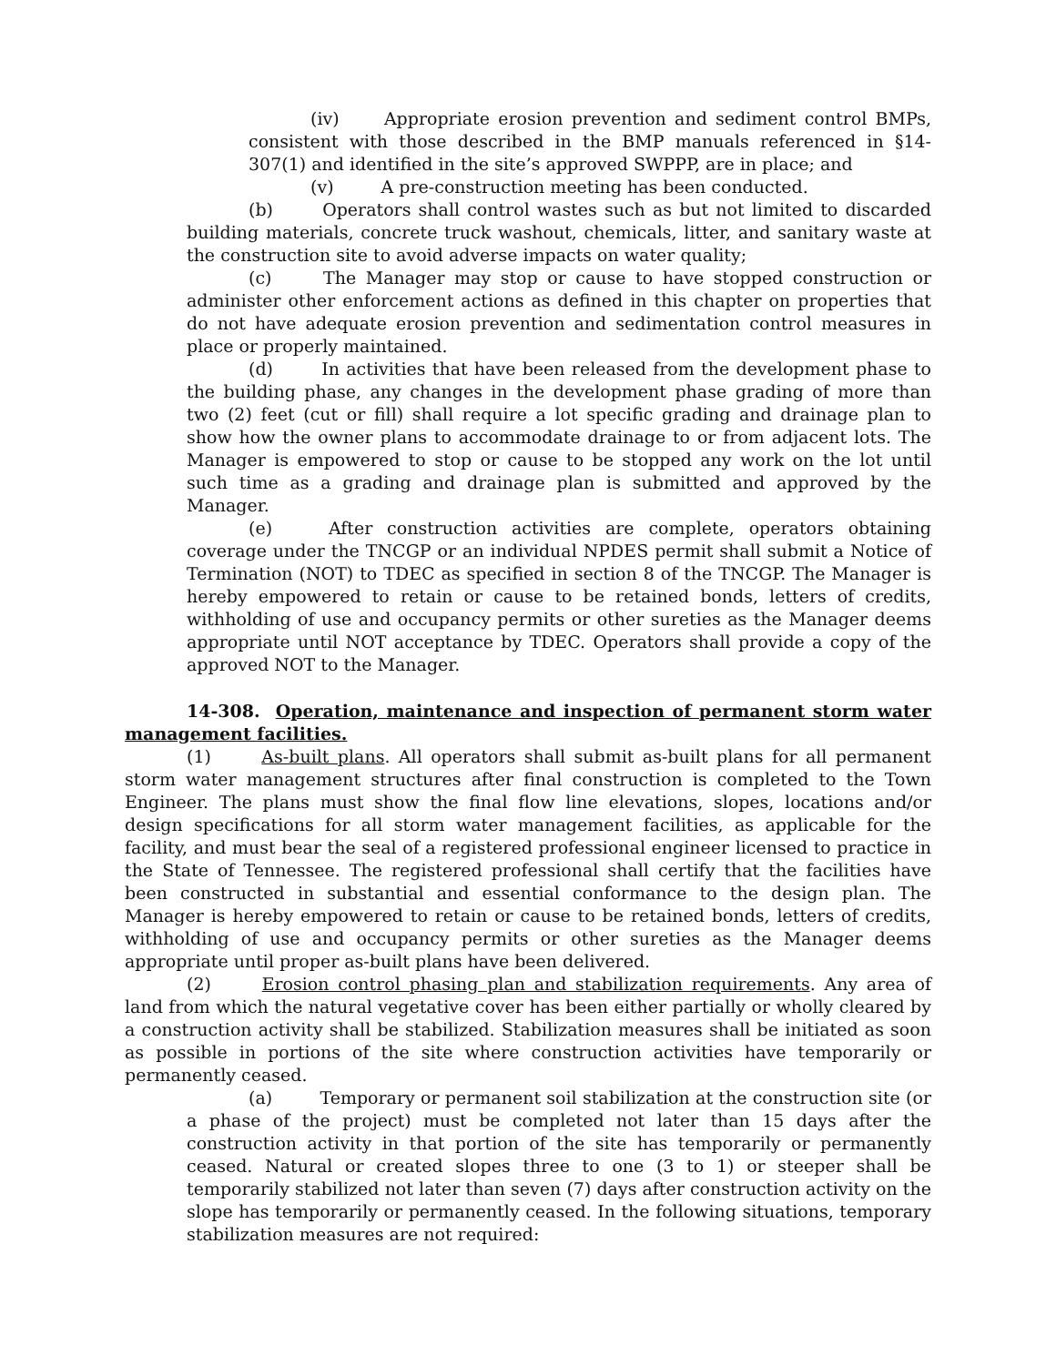(iv) Appropriate erosion prevention and sediment control BMPs, consistent with those described in the BMP manuals referenced in §14-307(1) and identified in the site’s approved SWPPP, are in place; and
(v) A pre-construction meeting has been conducted.
(b) Operators shall control wastes such as but not limited to discarded building materials, concrete truck washout, chemicals, litter, and sanitary waste at the construction site to avoid adverse impacts on water quality;
(c) The Manager may stop or cause to have stopped construction or administer other enforcement actions as defined in this chapter on properties that do not have adequate erosion prevention and sedimentation control measures in place or properly maintained.
(d) In activities that have been released from the development phase to the building phase, any changes in the development phase grading of more than two (2) feet (cut or fill) shall require a lot specific grading and drainage plan to show how the owner plans to accommodate drainage to or from adjacent lots. The Manager is empowered to stop or cause to be stopped any work on the lot until such time as a grading and drainage plan is submitted and approved by the Manager.
(e) After construction activities are complete, operators obtaining coverage under the TNCGP or an individual NPDES permit shall submit a Notice of Termination (NOT) to TDEC as specified in section 8 of the TNCGP. The Manager is hereby empowered to retain or cause to be retained bonds, letters of credits, withholding of use and occupancy permits or other sureties as the Manager deems appropriate until NOT acceptance by TDEC. Operators shall provide a copy of the approved NOT to the Manager.
14-308. Operation, maintenance and inspection of permanent storm water management facilities.
(1) As-built plans. All operators shall submit as-built plans for all permanent storm water management structures after final construction is completed to the Town Engineer. The plans must show the final flow line elevations, slopes, locations and/or design specifications for all storm water management facilities, as applicable for the facility, and must bear the seal of a registered professional engineer licensed to practice in the State of Tennessee. The registered professional shall certify that the facilities have been constructed in substantial and essential conformance to the design plan. The Manager is hereby empowered to retain or cause to be retained bonds, letters of credits, withholding of use and occupancy permits or other sureties as the Manager deems appropriate until proper as-built plans have been delivered.
(2) Erosion control phasing plan and stabilization requirements. Any area of land from which the natural vegetative cover has been either partially or wholly cleared by a construction activity shall be stabilized. Stabilization measures shall be initiated as soon as possible in portions of the site where construction activities have temporarily or permanently ceased.
(a) Temporary or permanent soil stabilization at the construction site (or a phase of the project) must be completed not later than 15 days after the construction activity in that portion of the site has temporarily or permanently ceased. Natural or created slopes three to one (3 to 1) or steeper shall be temporarily stabilized not later than seven (7) days after construction activity on the slope has temporarily or permanently ceased. In the following situations, temporary stabilization measures are not required: